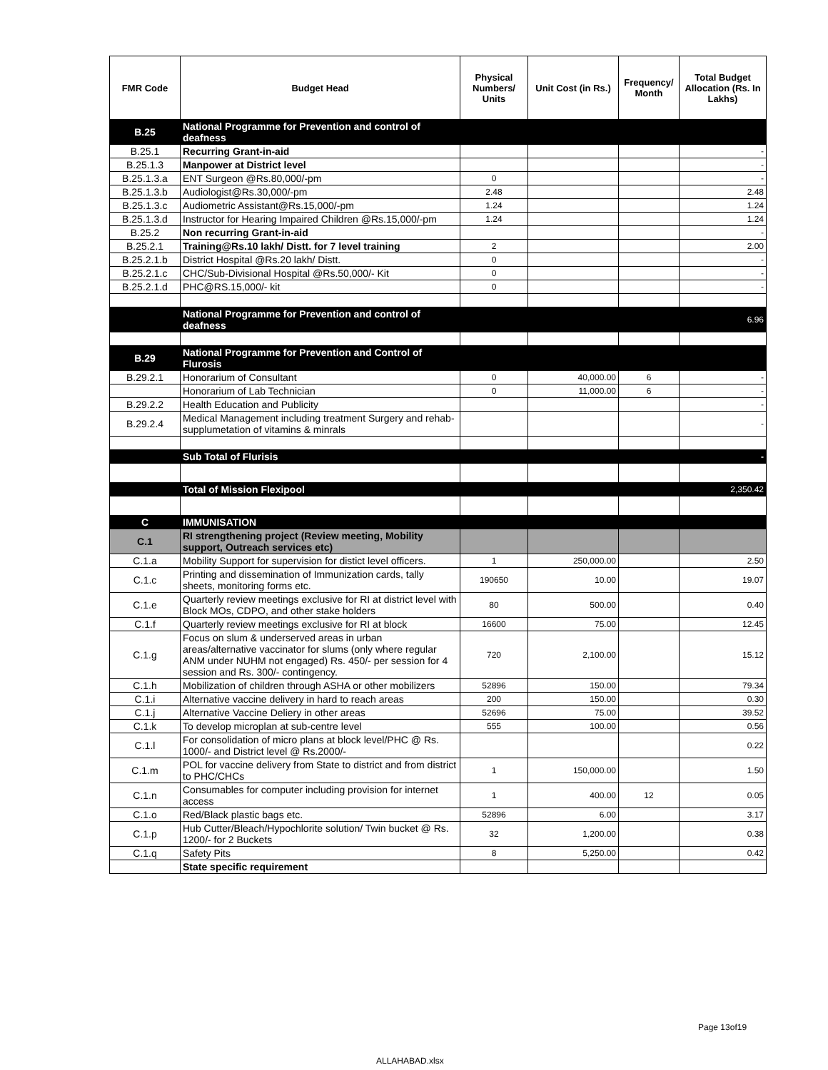| FMR Code | Budget Head | Physical Numbers/ Units | Unit Cost (in Rs.) | Frequency/ Month | Total Budget Allocation (Rs. In Lakhs) |
| --- | --- | --- | --- | --- | --- |
| B.25 | National Programme for Prevention and control of deafness | | | | |
| B.25.1 | Recurring Grant-in-aid | | | | - |
| B.25.1.3 | Manpower at District level | | | | - |
| B.25.1.3.a | ENT Surgeon @Rs.80,000/-pm | 0 | | | - |
| B.25.1.3.b | Audiologist@Rs.30,000/-pm | 2.48 | | | 2.48 |
| B.25.1.3.c | Audiometric Assistant@Rs.15,000/-pm | 1.24 | | | 1.24 |
| B.25.1.3.d | Instructor for Hearing Impaired Children @Rs.15,000/-pm | 1.24 | | | 1.24 |
| B.25.2 | Non recurring Grant-in-aid | | | | - |
| B.25.2.1 | Training@Rs.10 lakh/ Distt. for 7 level training | 2 | | | 2.00 |
| B.25.2.1.b | District Hospital @Rs.20 lakh/ Distt. | 0 | | | - |
| B.25.2.1.c | CHC/Sub-Divisional Hospital @Rs.50,000/- Kit | 0 | | | - |
| B.25.2.1.d | PHC@RS.15,000/- kit | 0 | | | - |
| | National Programme for Prevention and control of deafness | | | | 6.96 |
| B.29 | National Programme for Prevention and Control of Flurosis | | | | |
| B.29.2.1 | Honorarium of Consultant | 0 | 40,000.00 | 6 | - |
| | Honorarium of Lab Technician | 0 | 11,000.00 | 6 | - |
| B.29.2.2 | Health Education and Publicity | | | | - |
| B.29.2.4 | Medical Management including treatment Surgery and rehab-supplumetation of vitamins & minrals | | | | - |
| | Sub Total of Flurisis | | | | - |
| | Total of Mission Flexipool | | | | 2,350.42 |
| C | IMMUNISATION | | | | |
| C.1 | RI strengthening project (Review meeting, Mobility support, Outreach services etc) | | | | |
| C.1.a | Mobility Support for supervision for distict level officers. | 1 | 250,000.00 | | 2.50 |
| C.1.c | Printing and dissemination of Immunization cards, tally sheets, monitoring forms etc. | 190650 | 10.00 | | 19.07 |
| C.1.e | Quarterly review meetings exclusive for RI at district level with Block MOs, CDPO, and other stake holders | 80 | 500.00 | | 0.40 |
| C.1.f | Quarterly review meetings exclusive for RI at block | 16600 | 75.00 | | 12.45 |
| C.1.g | Focus on slum & underserved areas in urban areas/alternative vaccinator for slums (only where regular ANM under NUHM not engaged) Rs. 450/- per session for 4 session and Rs. 300/- contingency. | 720 | 2,100.00 | | 15.12 |
| C.1.h | Mobilization of children through ASHA or other mobilizers | 52896 | 150.00 | | 79.34 |
| C.1.i | Alternative vaccine delivery in hard to reach areas | 200 | 150.00 | | 0.30 |
| C.1.j | Alternative Vaccine Deliery in other areas | 52696 | 75.00 | | 39.52 |
| C.1.k | To develop microplan at sub-centre level | 555 | 100.00 | | 0.56 |
| C.1.l | For consolidation of micro plans at block level/PHC @ Rs. 1000/- and District level @ Rs.2000/- | | | | 0.22 |
| C.1.m | POL for vaccine delivery from State to district and from district to PHC/CHCs | 1 | 150,000.00 | | 1.50 |
| C.1.n | Consumables for computer including provision for internet access | 1 | 400.00 | 12 | 0.05 |
| C.1.o | Red/Black plastic bags etc. | 52896 | 6.00 | | 3.17 |
| C.1.p | Hub Cutter/Bleach/Hypochlorite solution/ Twin bucket @ Rs. 1200/- for 2 Buckets | 32 | 1,200.00 | | 0.38 |
| C.1.q | Safety Pits | 8 | 5,250.00 | | 0.42 |
| | State specific requirement | | | | |
Page 13of19
ALLAHABAD.xlsx